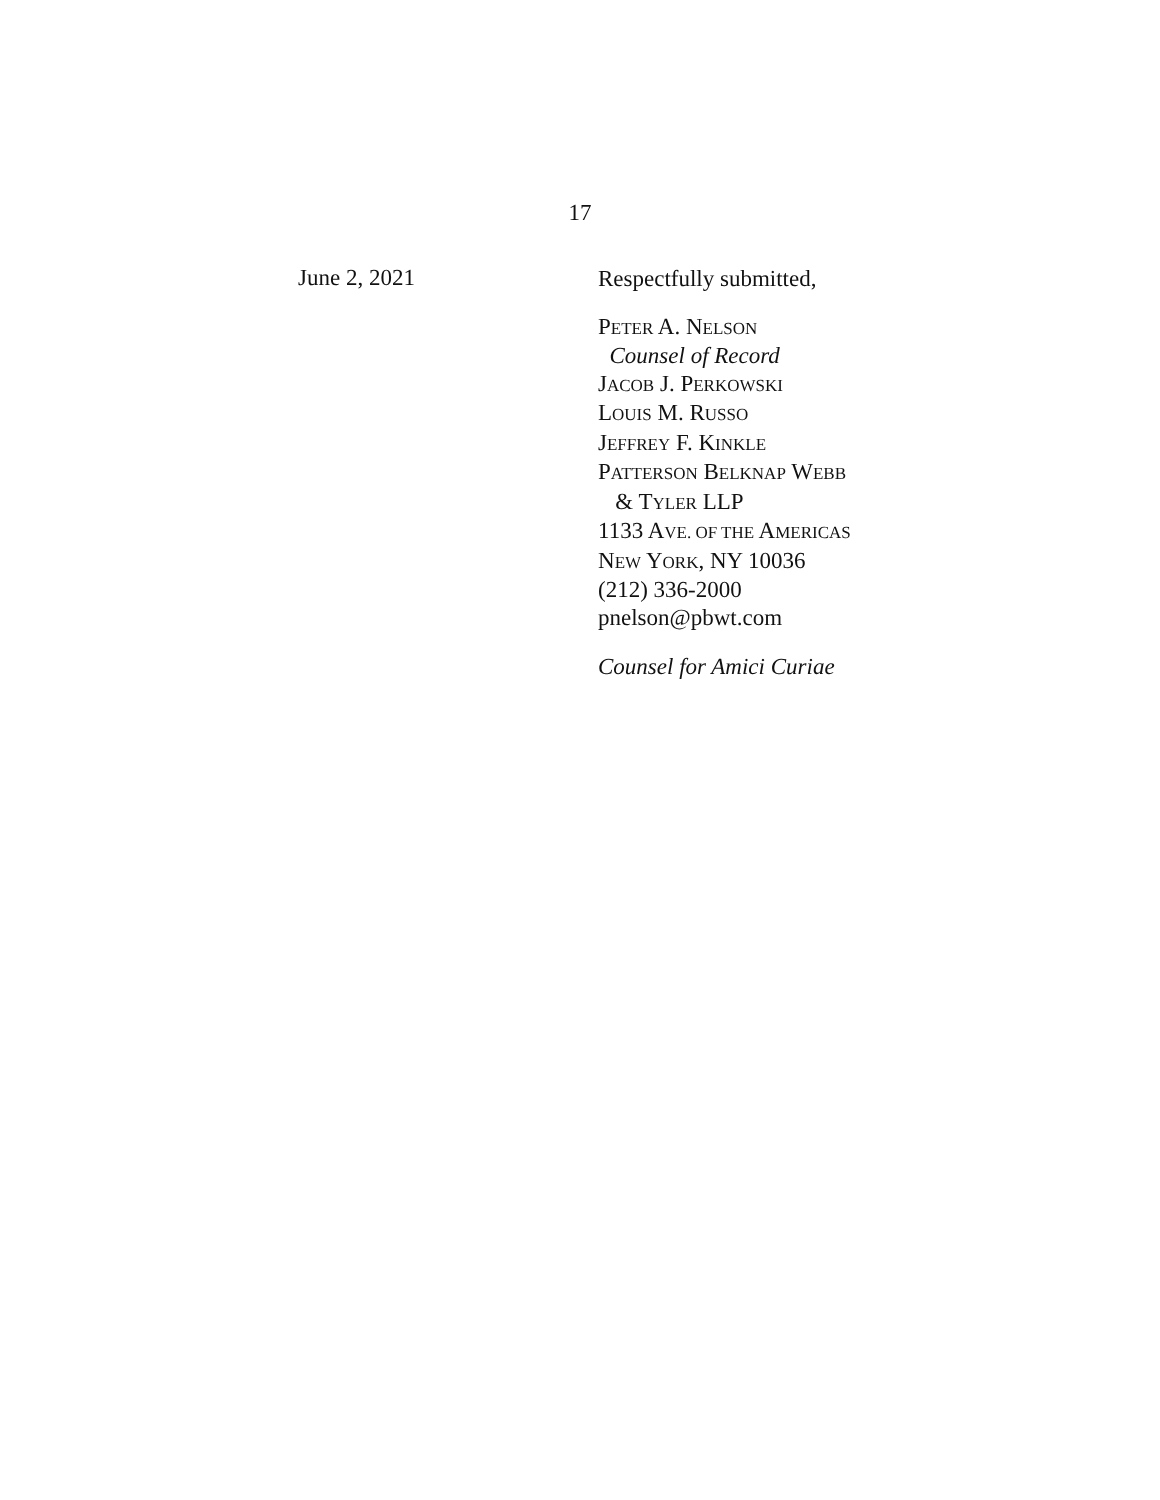17
June 2, 2021
Respectfully submitted,
PETER A. NELSON
Counsel of Record
JACOB J. PERKOWSKI
LOUIS M. RUSSO
JEFFREY F. KINKLE
PATTERSON BELKNAP WEBB
& TYLER LLP
1133 AVE. OF THE AMERICAS
NEW YORK, NY 10036
(212) 336-2000
pnelson@pbwt.com
Counsel for Amici Curiae